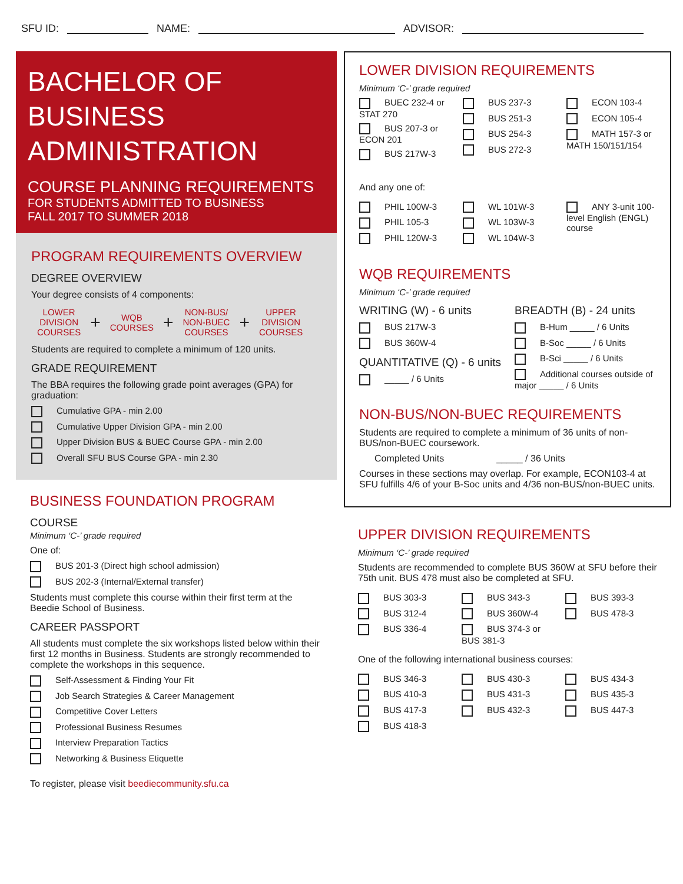SFU ID: NAME: ADVISOR:
BACHELOR OF BUSINESS ADMINISTRATION
COURSE PLANNING REQUIREMENTS
FOR STUDENTS ADMITTED TO BUSINESS
FALL 2017 TO SUMMER 2018
PROGRAM REQUIREMENTS OVERVIEW
DEGREE OVERVIEW
Your degree consists of 4 components:
LOWER
DIVISION
COURSES
+
WQB
COURSES
+
NON-BUS/
NON-BUEC
COURSES
+
UPPER
DIVISION
COURSES
Students are required to complete a minimum of 120 units.
GRADE REQUIREMENT
The BBA requires the following grade point averages (GPA) for graduation:
Cumulative GPA - min 2.00
Cumulative Upper Division GPA - min 2.00
Upper Division BUS & BUEC Course GPA - min 2.00
Overall SFU BUS Course GPA - min 2.30
BUSINESS FOUNDATION PROGRAM
COURSE
Minimum ‘C-’ grade required
One of:
BUS 201-3 (Direct high school admission)
BUS 202-3 (Internal/External transfer)
Students must complete this course within their first term at the Beedie School of Business.
CAREER PASSPORT
All students must complete the six workshops listed below within their first 12 months in Business. Students are strongly recommended to complete the workshops in this sequence.
Self-Assessment & Finding Your Fit
Job Search Strategies & Career Management
Competitive Cover Letters
Professional Business Resumes
Interview Preparation Tactics
Networking & Business Etiquette
To register, please visit beediecommunity.sfu.ca
LOWER DIVISION REQUIREMENTS
Minimum ‘C-’ grade required
BUEC 232-4 or STAT 270
BUS 207-3 or ECON 201
BUS 217W-3
BUS 237-3
BUS 251-3
BUS 254-3
BUS 272-3
ECON 103-4
ECON 105-4
MATH 157-3 or MATH 150/151/154
And any one of:
PHIL 100W-3
PHIL 105-3
PHIL 120W-3
WL 101W-3
WL 103W-3
WL 104W-3
ANY 3-unit 100-level English (ENGL) course
WQB REQUIREMENTS
Minimum ‘C-’ grade required
WRITING (W) - 6 units
BUS 217W-3
BUS 360W-4
QUANTITATIVE (Q) - 6 units
_____ / 6 Units
BREADTH (B) - 24 units
B-Hum _____ / 6 Units
B-Soc _____ / 6 Units
B-Sci _____ / 6 Units
Additional courses outside of major _____ / 6 Units
NON-BUS/NON-BUEC REQUIREMENTS
Students are required to complete a minimum of 36 units of non-BUS/non-BUEC coursework.
Completed Units _____ / 36 Units
Courses in these sections may overlap. For example, ECON103-4 at SFU fulfills 4/6 of your B-Soc units and 4/36 non-BUS/non-BUEC units.
UPPER DIVISION REQUIREMENTS
Minimum ‘C-’ grade required
Students are recommended to complete BUS 360W at SFU before their 75th unit. BUS 478 must also be completed at SFU.
BUS 303-3
BUS 312-4
BUS 336-4
BUS 343-3
BUS 360W-4
BUS 374-3 or BUS 381-3
BUS 393-3
BUS 478-3
One of the following international business courses:
BUS 346-3
BUS 410-3
BUS 417-3
BUS 418-3
BUS 430-3
BUS 431-3
BUS 432-3
BUS 434-3
BUS 435-3
BUS 447-3